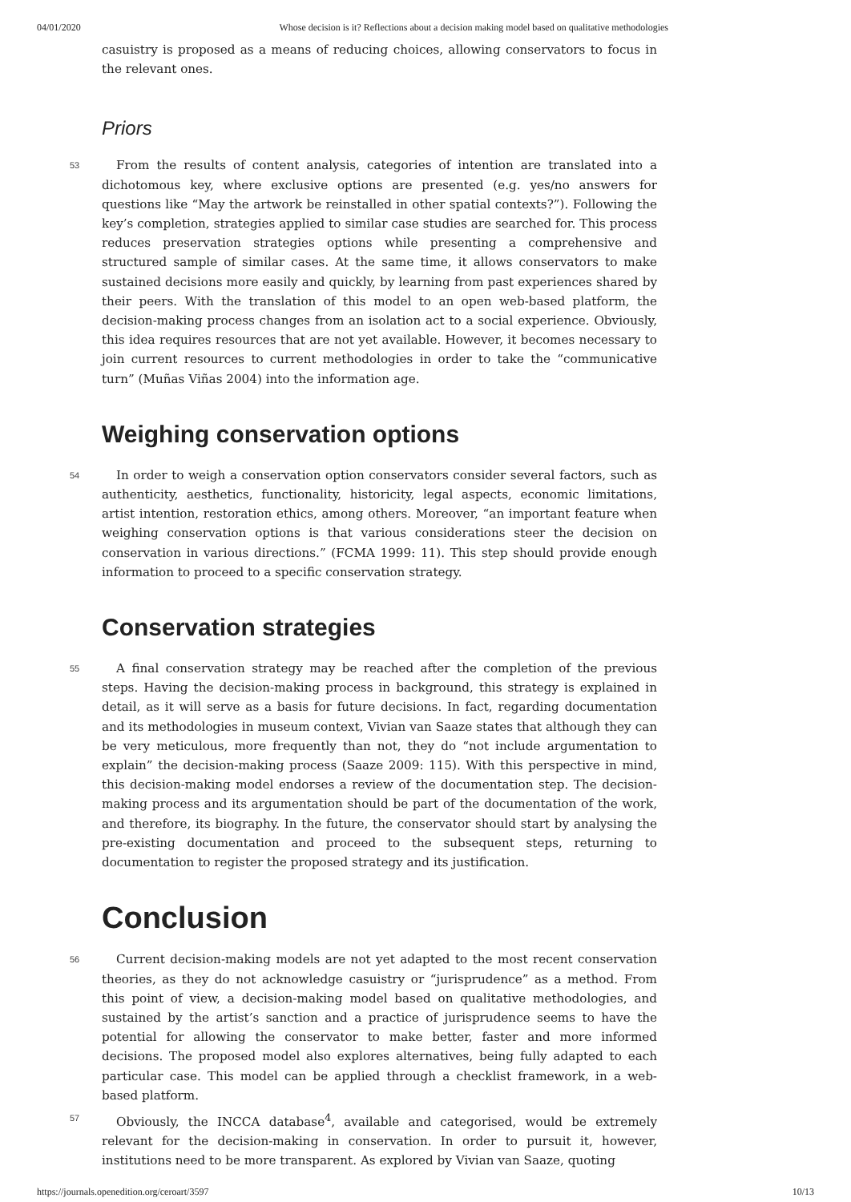04/01/2020 Whose decision is it? Reflections about a decision making model based on qualitative methodologies
casuistry is proposed as a means of reducing choices, allowing conservators to focus in the relevant ones.
Priors
53 From the results of content analysis, categories of intention are translated into a dichotomous key, where exclusive options are presented (e.g. yes/no answers for questions like “May the artwork be reinstalled in other spatial contexts?”). Following the key’s completion, strategies applied to similar case studies are searched for. This process reduces preservation strategies options while presenting a comprehensive and structured sample of similar cases. At the same time, it allows conservators to make sustained decisions more easily and quickly, by learning from past experiences shared by their peers. With the translation of this model to an open web-based platform, the decision-making process changes from an isolation act to a social experience. Obviously, this idea requires resources that are not yet available. However, it becomes necessary to join current resources to current methodologies in order to take the “communicative turn” (Muñas Viñas 2004) into the information age.
Weighing conservation options
54 In order to weigh a conservation option conservators consider several factors, such as authenticity, aesthetics, functionality, historicity, legal aspects, economic limitations, artist intention, restoration ethics, among others. Moreover, “an important feature when weighing conservation options is that various considerations steer the decision on conservation in various directions.” (FCMA 1999: 11). This step should provide enough information to proceed to a specific conservation strategy.
Conservation strategies
55 A final conservation strategy may be reached after the completion of the previous steps. Having the decision-making process in background, this strategy is explained in detail, as it will serve as a basis for future decisions. In fact, regarding documentation and its methodologies in museum context, Vivian van Saaze states that although they can be very meticulous, more frequently than not, they do “not include argumentation to explain” the decision-making process (Saaze 2009: 115). With this perspective in mind, this decision-making model endorses a review of the documentation step. The decision-making process and its argumentation should be part of the documentation of the work, and therefore, its biography. In the future, the conservator should start by analysing the pre-existing documentation and proceed to the subsequent steps, returning to documentation to register the proposed strategy and its justification.
Conclusion
56 Current decision-making models are not yet adapted to the most recent conservation theories, as they do not acknowledge casuistry or “jurisprudence” as a method. From this point of view, a decision-making model based on qualitative methodologies, and sustained by the artist’s sanction and a practice of jurisprudence seems to have the potential for allowing the conservator to make better, faster and more informed decisions. The proposed model also explores alternatives, being fully adapted to each particular case. This model can be applied through a checklist framework, in a web-based platform.
57 Obviously, the INCCA database<sup>4</sup>, available and categorised, would be extremely relevant for the decision-making in conservation. In order to pursuit it, however, institutions need to be more transparent. As explored by Vivian van Saaze, quoting
https://journals.openedition.org/ceroart/3597 10/13